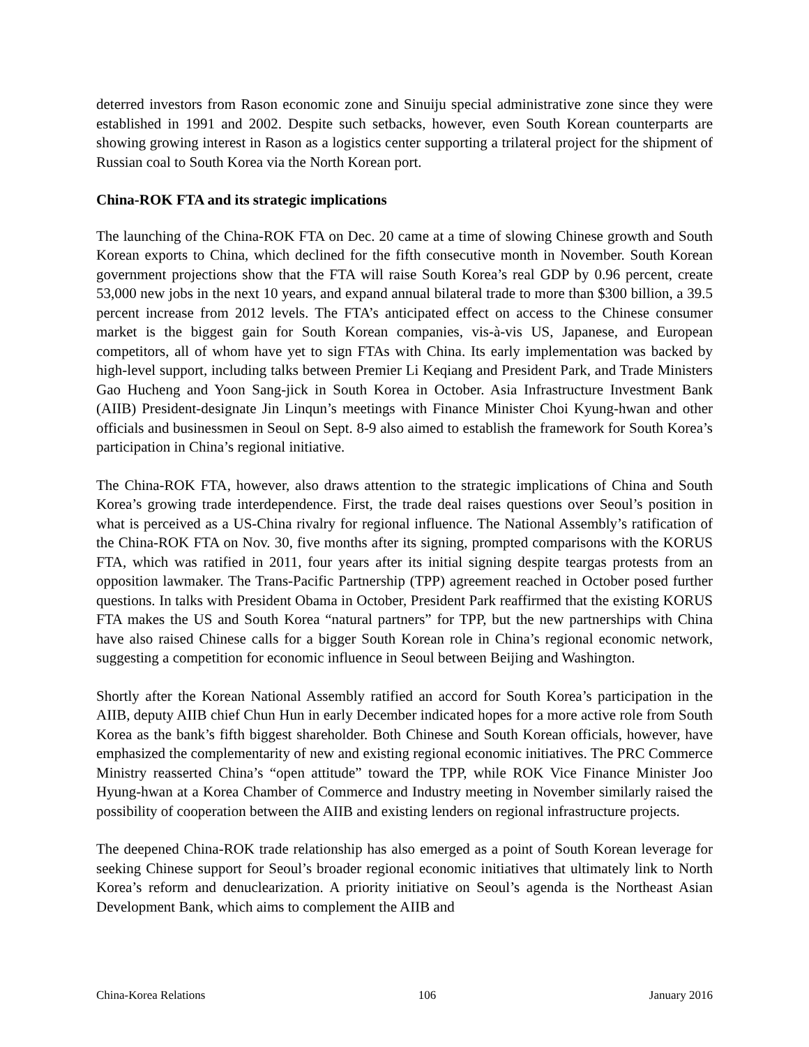deterred investors from Rason economic zone and Sinuiju special administrative zone since they were established in 1991 and 2002. Despite such setbacks, however, even South Korean counterparts are showing growing interest in Rason as a logistics center supporting a trilateral project for the shipment of Russian coal to South Korea via the North Korean port.
China-ROK FTA and its strategic implications
The launching of the China-ROK FTA on Dec. 20 came at a time of slowing Chinese growth and South Korean exports to China, which declined for the fifth consecutive month in November. South Korean government projections show that the FTA will raise South Korea’s real GDP by 0.96 percent, create 53,000 new jobs in the next 10 years, and expand annual bilateral trade to more than $300 billion, a 39.5 percent increase from 2012 levels. The FTA’s anticipated effect on access to the Chinese consumer market is the biggest gain for South Korean companies, vis-à-vis US, Japanese, and European competitors, all of whom have yet to sign FTAs with China. Its early implementation was backed by high-level support, including talks between Premier Li Keqiang and President Park, and Trade Ministers Gao Hucheng and Yoon Sang-jick in South Korea in October. Asia Infrastructure Investment Bank (AIIB) President-designate Jin Linqun’s meetings with Finance Minister Choi Kyung-hwan and other officials and businessmen in Seoul on Sept. 8-9 also aimed to establish the framework for South Korea’s participation in China’s regional initiative.
The China-ROK FTA, however, also draws attention to the strategic implications of China and South Korea’s growing trade interdependence. First, the trade deal raises questions over Seoul’s position in what is perceived as a US-China rivalry for regional influence. The National Assembly’s ratification of the China-ROK FTA on Nov. 30, five months after its signing, prompted comparisons with the KORUS FTA, which was ratified in 2011, four years after its initial signing despite teargas protests from an opposition lawmaker. The Trans-Pacific Partnership (TPP) agreement reached in October posed further questions. In talks with President Obama in October, President Park reaffirmed that the existing KORUS FTA makes the US and South Korea “natural partners” for TPP, but the new partnerships with China have also raised Chinese calls for a bigger South Korean role in China’s regional economic network, suggesting a competition for economic influence in Seoul between Beijing and Washington.
Shortly after the Korean National Assembly ratified an accord for South Korea’s participation in the AIIB, deputy AIIB chief Chun Hun in early December indicated hopes for a more active role from South Korea as the bank’s fifth biggest shareholder. Both Chinese and South Korean officials, however, have emphasized the complementarity of new and existing regional economic initiatives. The PRC Commerce Ministry reasserted China’s “open attitude” toward the TPP, while ROK Vice Finance Minister Joo Hyung-hwan at a Korea Chamber of Commerce and Industry meeting in November similarly raised the possibility of cooperation between the AIIB and existing lenders on regional infrastructure projects.
The deepened China-ROK trade relationship has also emerged as a point of South Korean leverage for seeking Chinese support for Seoul’s broader regional economic initiatives that ultimately link to North Korea’s reform and denuclearization. A priority initiative on Seoul’s agenda is the Northeast Asian Development Bank, which aims to complement the AIIB and
China-Korea Relations 106 January 2016